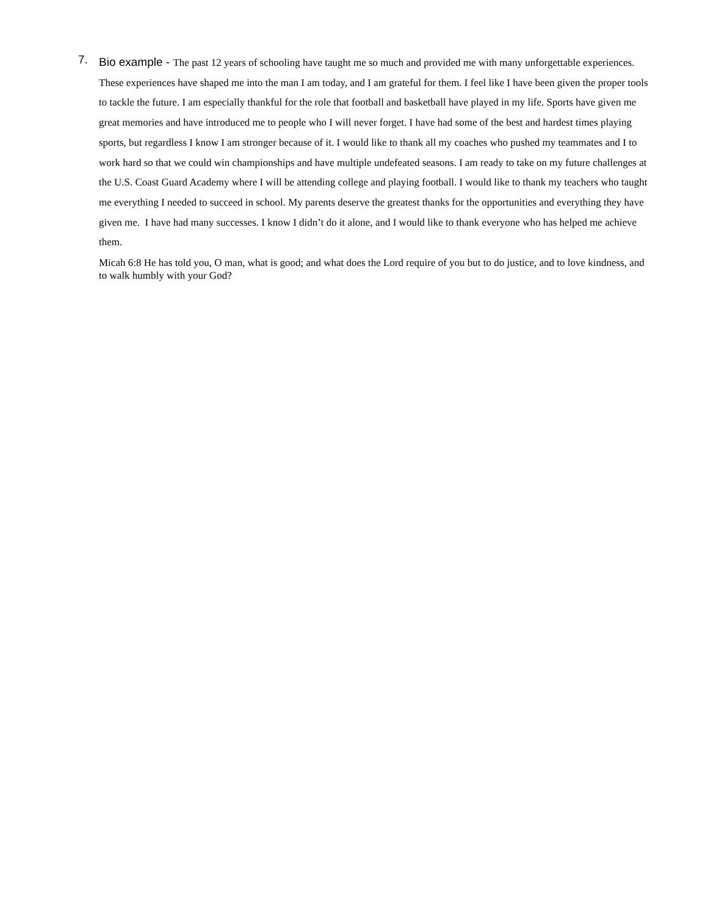7.
Bio example - The past 12 years of schooling have taught me so much and provided me with many unforgettable experiences. These experiences have shaped me into the man I am today, and I am grateful for them. I feel like I have been given the proper tools to tackle the future. I am especially thankful for the role that football and basketball have played in my life. Sports have given me great memories and have introduced me to people who I will never forget. I have had some of the best and hardest times playing sports, but regardless I know I am stronger because of it. I would like to thank all my coaches who pushed my teammates and I to work hard so that we could win championships and have multiple undefeated seasons. I am ready to take on my future challenges at the U.S. Coast Guard Academy where I will be attending college and playing football. I would like to thank my teachers who taught me everything I needed to succeed in school. My parents deserve the greatest thanks for the opportunities and everything they have given me. I have had many successes. I know I didn’t do it alone, and I would like to thank everyone who has helped me achieve them.
Micah 6:8 He has told you, O man, what is good; and what does the Lord require of you but to do justice, and to love kindness, and to walk humbly with your God?